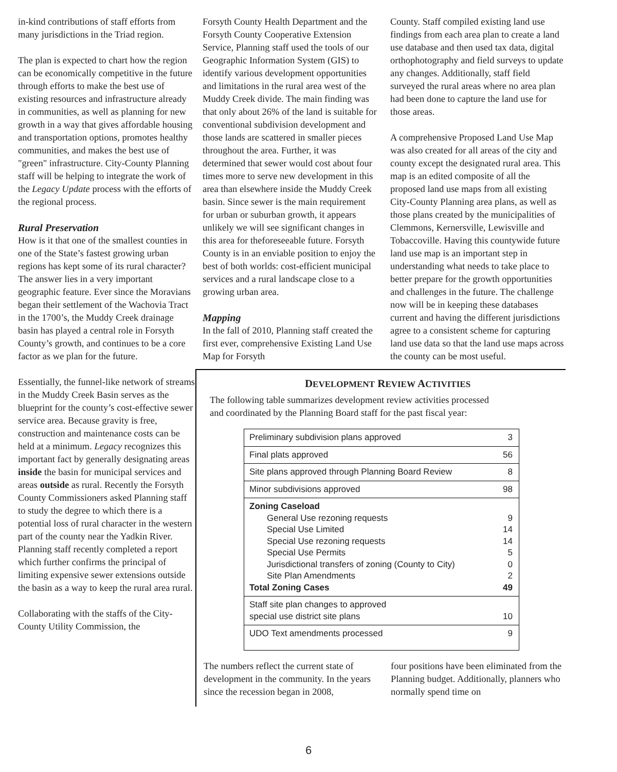in-kind contributions of staff efforts from many jurisdictions in the Triad region.
The plan is expected to chart how the region can be economically competitive in the future through efforts to make the best use of existing resources and infra­structure already in communities, as well as planning for new growth in a way that gives affordable housing and transportation options, promotes healthy communities, and makes the best use of "green" infrastructure. City-County Planning staff will be helping to inte­grate the work of the Legacy Update process with the efforts of the regional process.
Rural Preservation
How is it that one of the smallest counties in one of the State’s fastest growing urban regions has kept some of its rural character? The answer lies in a very important geographic feature. Ever since the Moravians began their settlement of the Wachovia Tract in the 1700’s, the Muddy Creek drainage basin has played a central role in Forsyth County’s growth, and continues to be a core factor as we plan for the future.
Essentially, the funnel-like network of streams in the Muddy Creek Basin serves as the blueprint for the county’s cost-effective sewer service area. Because gravity is free, construction and maintenance costs can be held at a minimum. Legacy recognizes this important fact by generally designating areas inside the basin for municipal services and areas outside as rural. Recently the Forsyth County Commissioners asked Planning staff to study the degree to which there is a potential loss of rural character in the western part of the county near the Yadkin River. Planning staff recently completed a report which further con­firms the principal of limiting expensive sewer extensions outside the basin as a way to keep the rural area rural.
Collaborating with the staffs of the City-County Utility Commission, the
Forsyth County Health Department and the Forsyth County Cooperative Extension Service, Planning staff used the tools of our Geographic Information System (GIS) to identify various devel­opment opportunities and limitations in the rural area west of the Muddy Creek divide. The main finding was that only about 26% of the land is suitable for conventional subdivision development and those lands are scattered in smaller pieces throughout the area. Further, it was determined that sewer would cost about four times more to serve new development in this area than elsewhere inside the Muddy Creek basin. Since sewer is the main requirement for urban or suburban growth, it appears unlikely we will see significant changes in this area for theforeseeable future. Forsyth County is in an enviable position to enjoy the best of both worlds: cost-efficient municipal services and a rural landscape close to a growing urban area.
Mapping
In the fall of 2010, Planning staff created the first ever, comprehensive Existing Land Use Map for Forsyth
County. Staff compiled existing land use findings from each area plan to create a land use database and then used tax data, digital orthophotography and field surveys to update any changes. Additionally, staff field surveyed the rural areas where no area plan had been done to capture the land use for those areas.
A comprehensive Proposed Land Use Map was also created for all areas of the city and county except the desig­nated rural area. This map is an edited composite of all the proposed land use maps from all existing City-County Planning area plans, as well as those plans created by the municipalities of Clemmons, Kernersville, Lewisville and Tobaccoville. Having this county­wide future land use map is an impor­tant step in understanding what needs to take place to better prepare for the growth opportunities and challenges in the future. The challenge now will be in keeping these databases current and having the different jurisdictions agree to a consistent scheme for capturing land use data so that the land use maps across the county can be most useful.
DEVELOPMENT REVIEW ACTIVITIES
The following table summarizes development review activities processed
and coordinated by the Planning Board staff for the past fiscal year:
| Preliminary subdivision plans approved | 3 |
| Final plats approved | 56 |
| Site plans approved through Planning Board Review | 8 |
| Minor subdivisions approved | 98 |
| Zoning Caseload General Use rezoning requests Special Use Limited Special Use rezoning requests Special Use Permits Jurisdictional transfers of zoning (County to City) Site Plan Amendments Total Zoning Cases | 9 14 14 5 0 2 49 |
| Staff site plan changes to approved special use district site plans | 10 |
| UDO Text amendments processed | 9 |
The numbers reflect the current state of development in the community. In the years since the recession began in 2008,
four positions have been eliminated from the Planning budget. Additionally, planners who normally spend time on
6